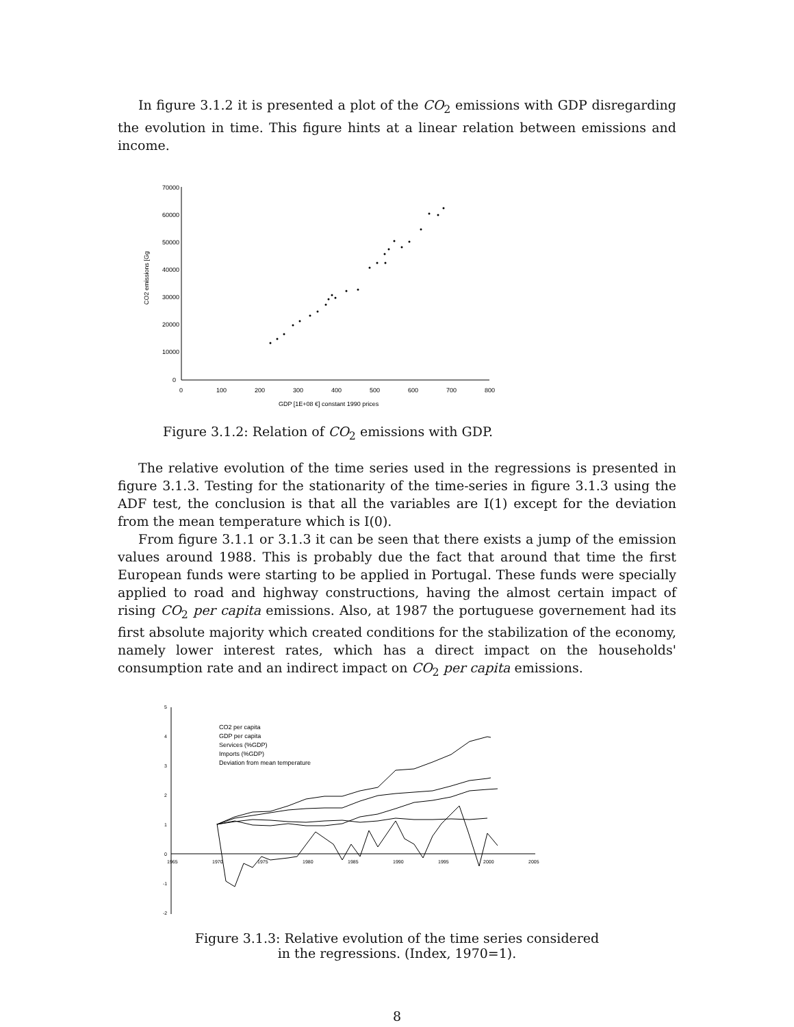In figure 3.1.2 it is presented a plot of the CO<sub>2</sub> emissions with GDP disregarding the evolution in time. This figure hints at a linear relation between emissions and income.
70000
60000
50000
40000
30000
20000
10000
0
0
100
200
300
400
500
600
700
800
GDP [1E+08 €] constant 1990 prices
CO2 emissions [Gg
Figure 3.1.2: Relation of CO<sub>2</sub> emissions with GDP.
The relative evolution of the time series used in the regressions is presented in figure 3.1.3. Testing for the stationarity of the time-series in figure 3.1.3 using the ADF test, the conclusion is that all the variables are I(1) except for the deviation from the mean temperature which is I(0).
From figure 3.1.1 or 3.1.3 it can be seen that there exists a jump of the emission values around 1988. This is probably due the fact that around that time the first European funds were starting to be applied in Portugal. These funds were specially applied to road and highway constructions, having the almost certain impact of rising CO<sub>2</sub> per capita emissions. Also, at 1987 the portuguese governement had its first absolute majority which created conditions for the stabilization of the economy, namely lower interest rates, which has a direct impact on the households' consumption rate and an indirect impact on CO<sub>2</sub> per capita emissions.
5
4
3
2
1
0
-1
-2
1965
1970
1975
1980
1985
1990
1995
2000
2005
CO2 per capita
GDP per capita
Services (%GDP)
Imports (%GDP)
Deviation from mean temperature
Figure 3.1.3: Relative evolution of the time series considered
in the regressions. (Index, 1970=1).
8